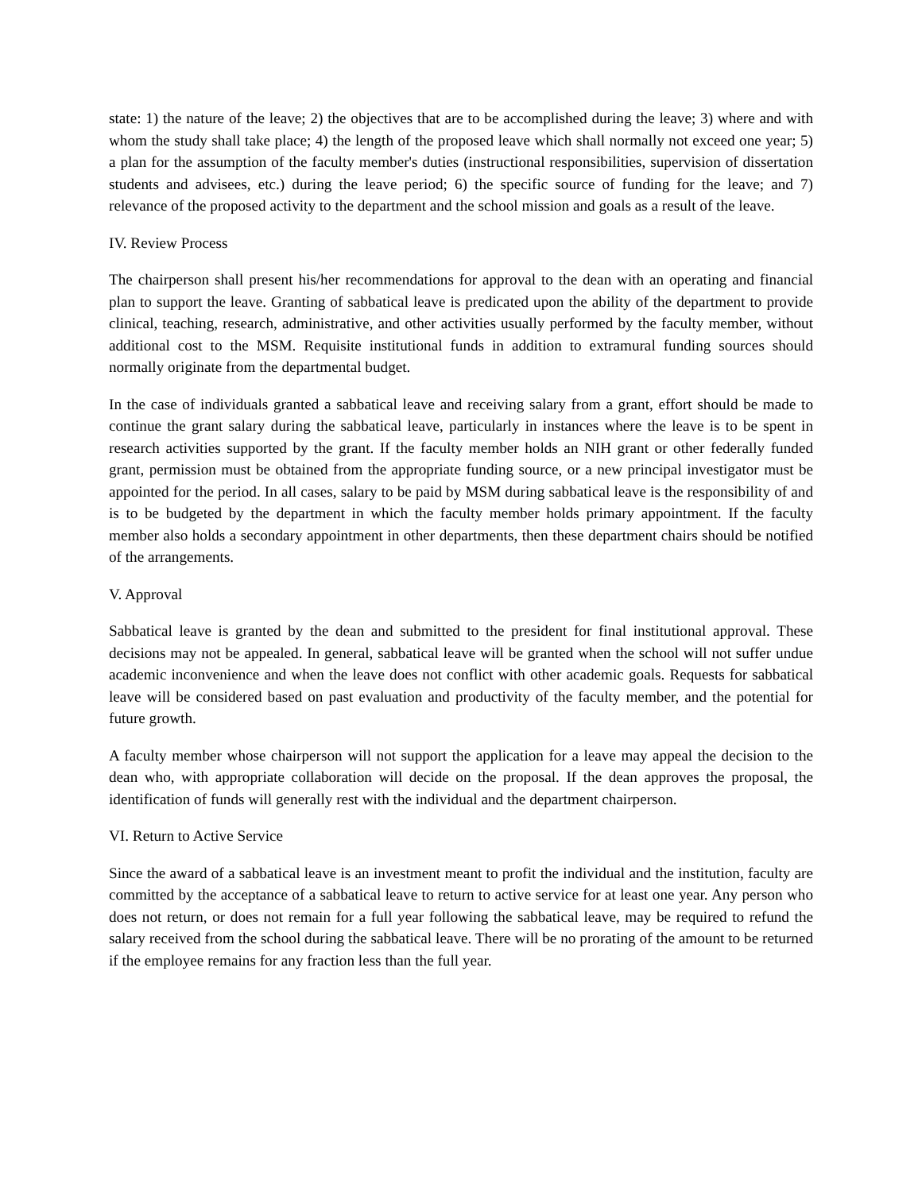state: 1) the nature of the leave; 2) the objectives that are to be accomplished during the leave; 3) where and with whom the study shall take place; 4) the length of the proposed leave which shall normally not exceed one year; 5) a plan for the assumption of the faculty member's duties (instructional responsibilities, supervision of dissertation students and advisees, etc.) during the leave period; 6) the specific source of funding for the leave; and 7) relevance of the proposed activity to the department and the school mission and goals as a result of the leave.
IV. Review Process
The chairperson shall present his/her recommendations for approval to the dean with an operating and financial plan to support the leave. Granting of sabbatical leave is predicated upon the ability of the department to provide clinical, teaching, research, administrative, and other activities usually performed by the faculty member, without additional cost to the MSM. Requisite institutional funds in addition to extramural funding sources should normally originate from the departmental budget.
In the case of individuals granted a sabbatical leave and receiving salary from a grant, effort should be made to continue the grant salary during the sabbatical leave, particularly in instances where the leave is to be spent in research activities supported by the grant. If the faculty member holds an NIH grant or other federally funded grant, permission must be obtained from the appropriate funding source, or a new principal investigator must be appointed for the period. In all cases, salary to be paid by MSM during sabbatical leave is the responsibility of and is to be budgeted by the department in which the faculty member holds primary appointment. If the faculty member also holds a secondary appointment in other departments, then these department chairs should be notified of the arrangements.
V. Approval
Sabbatical leave is granted by the dean and submitted to the president for final institutional approval. These decisions may not be appealed. In general, sabbatical leave will be granted when the school will not suffer undue academic inconvenience and when the leave does not conflict with other academic goals. Requests for sabbatical leave will be considered based on past evaluation and productivity of the faculty member, and the potential for future growth.
A faculty member whose chairperson will not support the application for a leave may appeal the decision to the dean who, with appropriate collaboration will decide on the proposal. If the dean approves the proposal, the identification of funds will generally rest with the individual and the department chairperson.
VI. Return to Active Service
Since the award of a sabbatical leave is an investment meant to profit the individual and the institution, faculty are committed by the acceptance of a sabbatical leave to return to active service for at least one year. Any person who does not return, or does not remain for a full year following the sabbatical leave, may be required to refund the salary received from the school during the sabbatical leave. There will be no prorating of the amount to be returned if the employee remains for any fraction less than the full year.